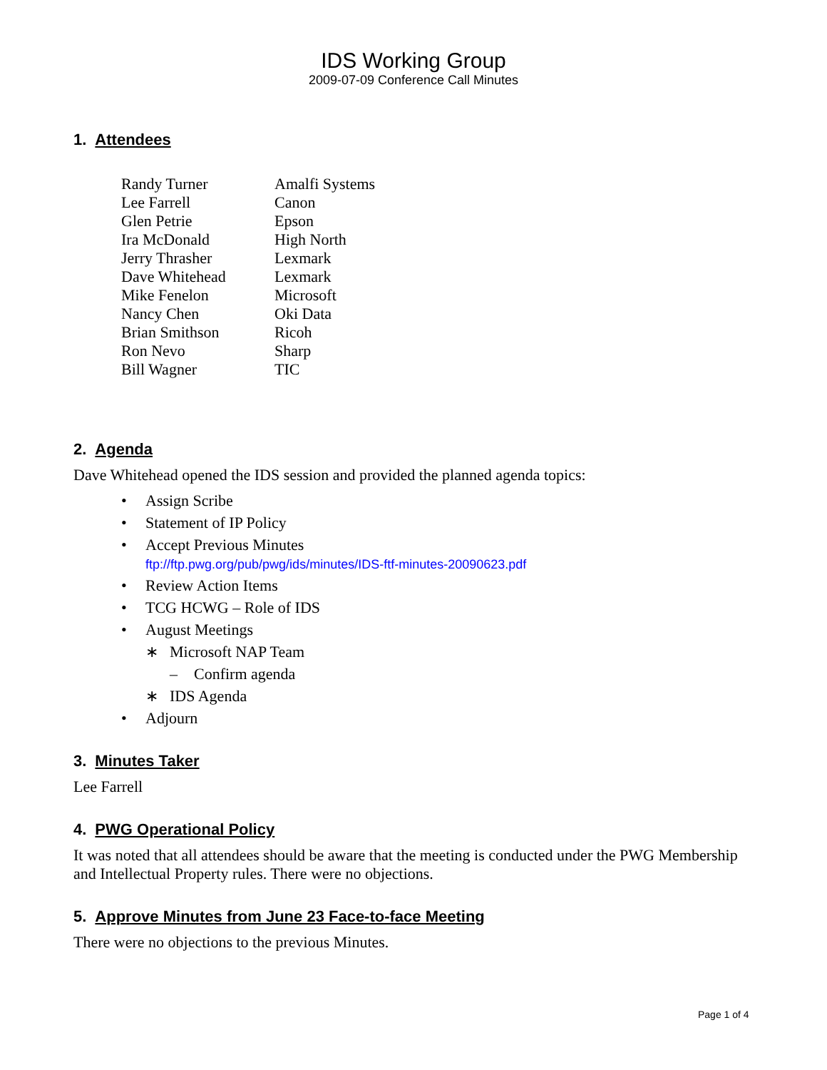IDS Working Group
2009-07-09 Conference Call Minutes
1. Attendees
| Randy Turner | Amalfi Systems |
| Lee Farrell | Canon |
| Glen Petrie | Epson |
| Ira McDonald | High North |
| Jerry Thrasher | Lexmark |
| Dave Whitehead | Lexmark |
| Mike Fenelon | Microsoft |
| Nancy Chen | Oki Data |
| Brian Smithson | Ricoh |
| Ron Nevo | Sharp |
| Bill Wagner | TIC |
2. Agenda
Dave Whitehead opened the IDS session and provided the planned agenda topics:
• Assign Scribe
• Statement of IP Policy
• Accept Previous Minutes
ftp://ftp.pwg.org/pub/pwg/ids/minutes/IDS-ftf-minutes-20090623.pdf
• Review Action Items
• TCG HCWG – Role of IDS
• August Meetings
∗ Microsoft NAP Team
– Confirm agenda
∗ IDS Agenda
• Adjourn
3. Minutes Taker
Lee Farrell
4. PWG Operational Policy
It was noted that all attendees should be aware that the meeting is conducted under the PWG Membership and Intellectual Property rules. There were no objections.
5. Approve Minutes from June 23 Face-to-face Meeting
There were no objections to the previous Minutes.
Page 1 of 4